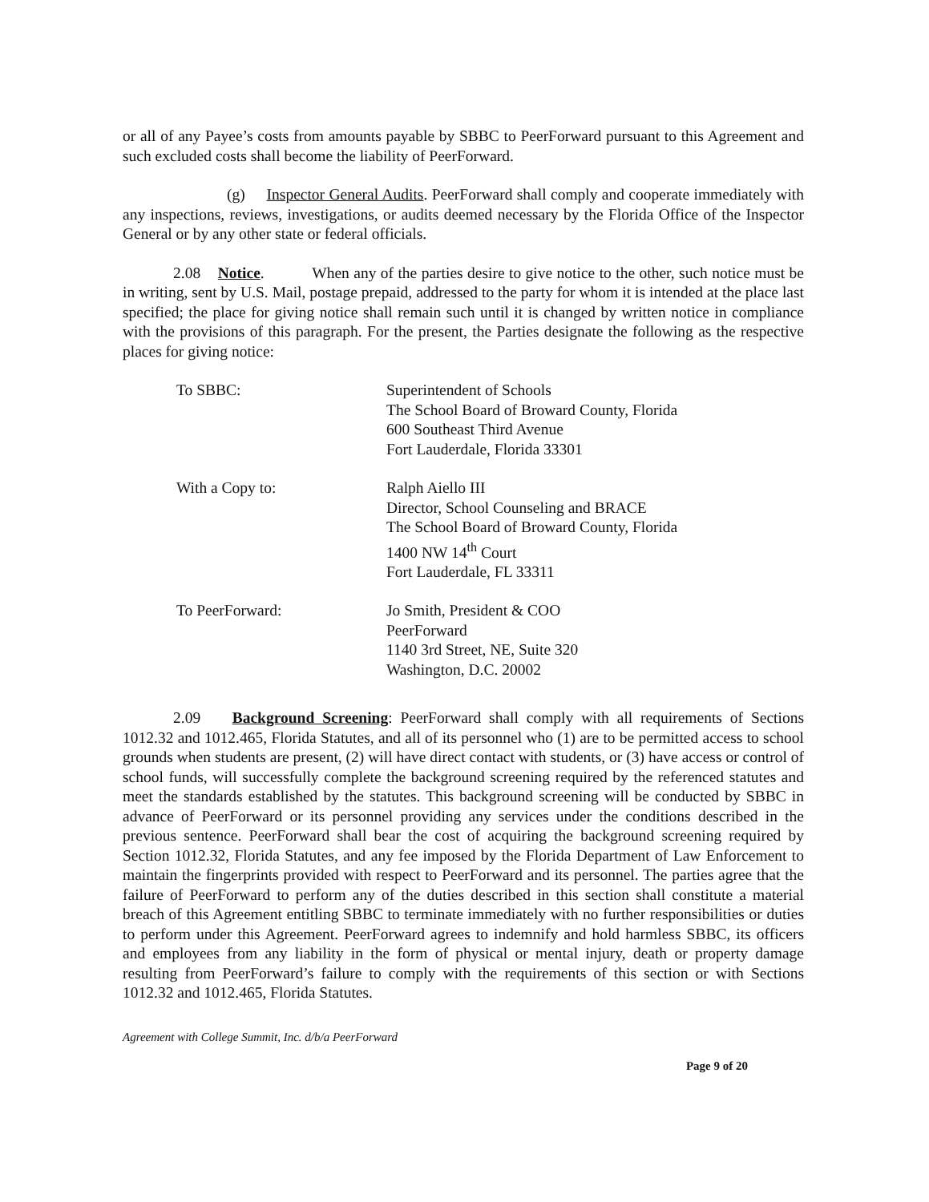or all of any Payee’s costs from amounts payable by SBBC to PeerForward pursuant to this Agreement and such excluded costs shall become the liability of PeerForward.
(g) Inspector General Audits. PeerForward shall comply and cooperate immediately with any inspections, reviews, investigations, or audits deemed necessary by the Florida Office of the Inspector General or by any other state or federal officials.
2.08 Notice. When any of the parties desire to give notice to the other, such notice must be in writing, sent by U.S. Mail, postage prepaid, addressed to the party for whom it is intended at the place last specified; the place for giving notice shall remain such until it is changed by written notice in compliance with the provisions of this paragraph. For the present, the Parties designate the following as the respective places for giving notice:
| To SBBC: | Superintendent of Schools The School Board of Broward County, Florida 600 Southeast Third Avenue Fort Lauderdale, Florida 33301 |
| With a Copy to: | Ralph Aiello III Director, School Counseling and BRACE The School Board of Broward County, Florida 1400 NW 14<sup>th</sup> Court Fort Lauderdale, FL 33311 |
| To PeerForward: | Jo Smith, President & COO PeerForward 1140 3rd Street, NE, Suite 320 Washington, D.C. 20002 |
2.09 Background Screening: PeerForward shall comply with all requirements of Sections 1012.32 and 1012.465, Florida Statutes, and all of its personnel who (1) are to be permitted access to school grounds when students are present, (2) will have direct contact with students, or (3) have access or control of school funds, will successfully complete the background screening required by the referenced statutes and meet the standards established by the statutes. This background screening will be conducted by SBBC in advance of PeerForward or its personnel providing any services under the conditions described in the previous sentence. PeerForward shall bear the cost of acquiring the background screening required by Section 1012.32, Florida Statutes, and any fee imposed by the Florida Department of Law Enforcement to maintain the fingerprints provided with respect to PeerForward and its personnel. The parties agree that the failure of PeerForward to perform any of the duties described in this section shall constitute a material breach of this Agreement entitling SBBC to terminate immediately with no further responsibilities or duties to perform under this Agreement. PeerForward agrees to indemnify and hold harmless SBBC, its officers and employees from any liability in the form of physical or mental injury, death or property damage resulting from PeerForward’s failure to comply with the requirements of this section or with Sections 1012.32 and 1012.465, Florida Statutes.
Agreement with College Summit, Inc. d/b/a PeerForward
Page 9 of 20